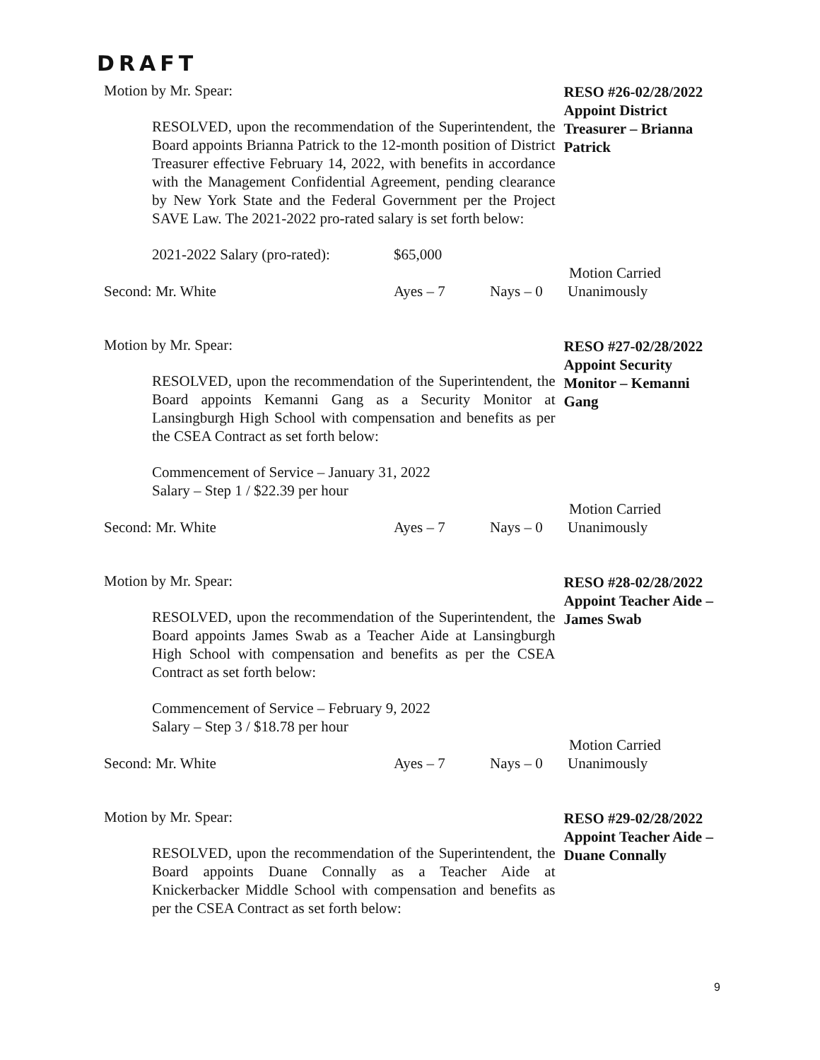DRAFT
Motion by Mr. Spear:
RESOLVED, upon the recommendation of the Superintendent, the Board appoints Brianna Patrick to the 12-month position of District Treasurer effective February 14, 2022, with benefits in accordance with the Management Confidential Agreement, pending clearance by New York State and the Federal Government per the Project SAVE Law. The 2021-2022 pro-rated salary is set forth below:
2021-2022 Salary (pro-rated): $65,000
RESO #26-02/28/2022
Appoint District Treasurer – Brianna Patrick
Motion Carried
Second: Mr. White Ayes – 7 Nays – 0 Unanimously
Motion by Mr. Spear:
RESOLVED, upon the recommendation of the Superintendent, the Board appoints Kemanni Gang as a Security Monitor at Lansingburgh High School with compensation and benefits as per the CSEA Contract as set forth below:
Commencement of Service – January 31, 2022
Salary – Step 1 / $22.39 per hour
RESO #27-02/28/2022
Appoint Security Monitor – Kemanni Gang
Motion Carried
Second: Mr. White Ayes – 7 Nays – 0 Unanimously
Motion by Mr. Spear:
RESOLVED, upon the recommendation of the Superintendent, the Board appoints James Swab as a Teacher Aide at Lansingburgh High School with compensation and benefits as per the CSEA Contract as set forth below:
Commencement of Service – February 9, 2022
Salary – Step 3 / $18.78 per hour
RESO #28-02/28/2022
Appoint Teacher Aide – James Swab
Motion Carried
Second: Mr. White Ayes – 7 Nays – 0 Unanimously
Motion by Mr. Spear:
RESOLVED, upon the recommendation of the Superintendent, the Board appoints Duane Connally as a Teacher Aide at Knickerbacker Middle School with compensation and benefits as per the CSEA Contract as set forth below:
RESO #29-02/28/2022
Appoint Teacher Aide – Duane Connally
9